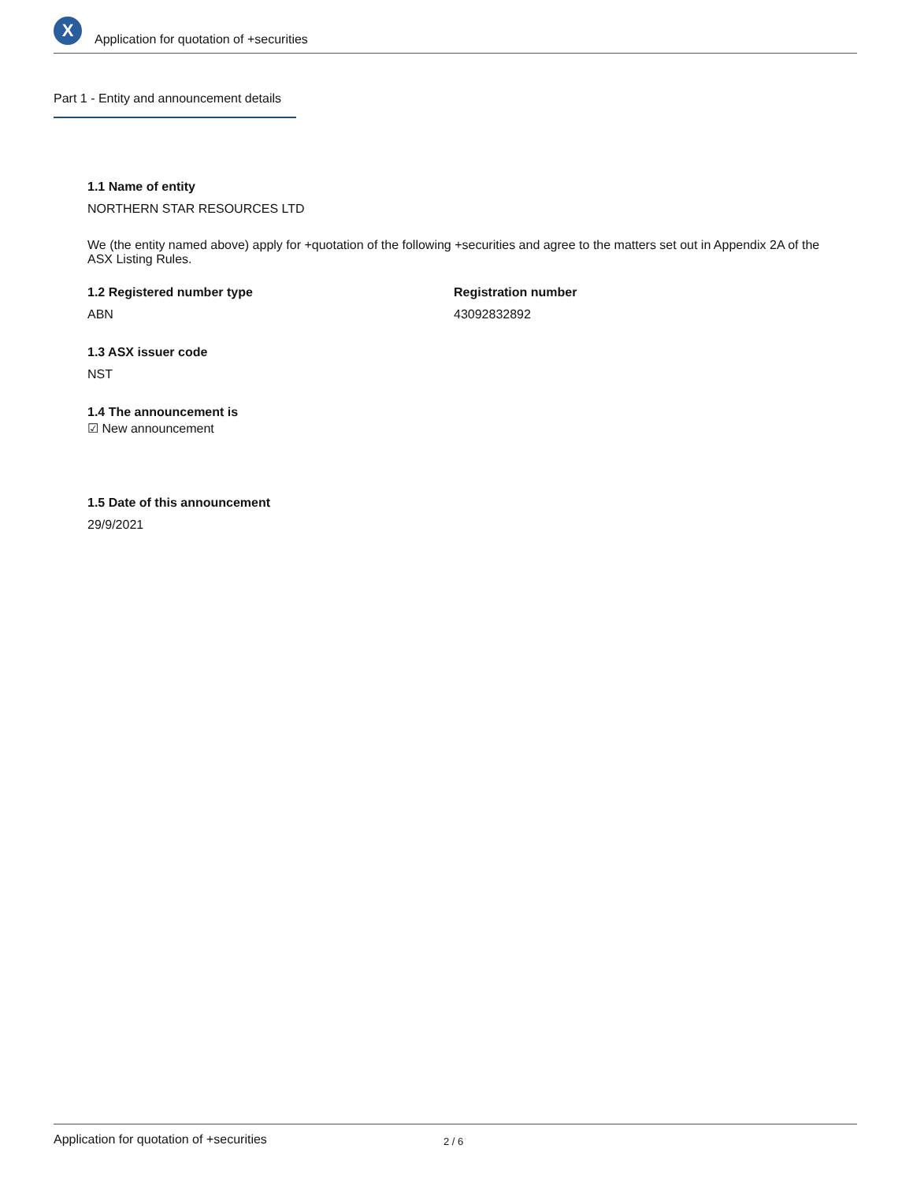X
Application for quotation of +securities
Part 1 - Entity and announcement details
1.1 Name of entity
NORTHERN STAR RESOURCES LTD
We (the entity named above) apply for +quotation of the following +securities and agree to the matters set out in Appendix 2A of the ASX Listing Rules.
1.2 Registered number type
ABN
Registration number
43092832892
1.3 ASX issuer code
NST
1.4 The announcement is
☑ New announcement
1.5 Date of this announcement
29/9/2021
Application for quotation of +securities 2 / 6